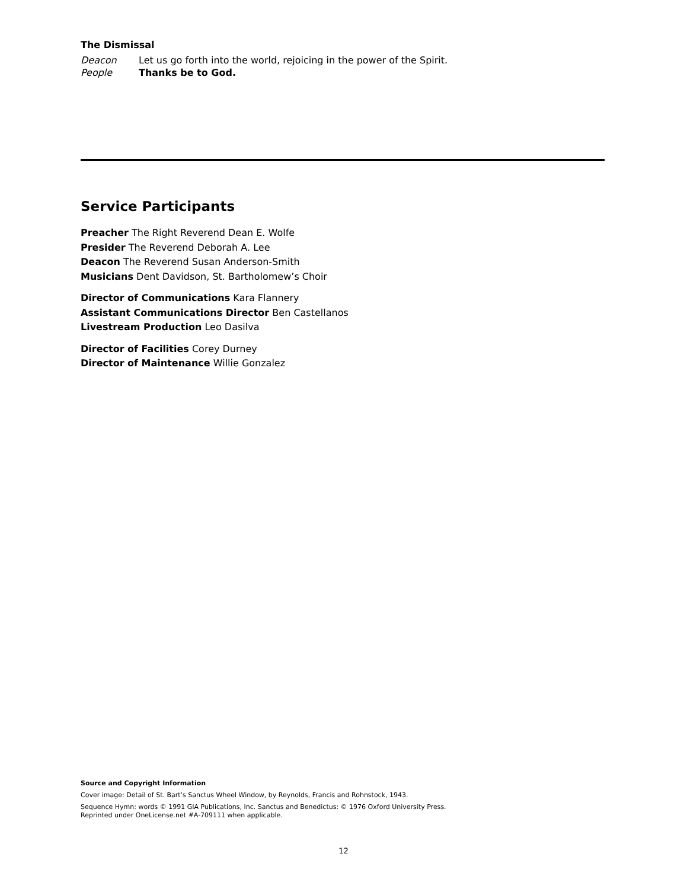The Dismissal
Deacon Let us go forth into the world, rejoicing in the power of the Spirit.
People Thanks be to God.
Service Participants
Preacher The Right Reverend Dean E. Wolfe
Presider The Reverend Deborah A. Lee
Deacon The Reverend Susan Anderson-Smith
Musicians Dent Davidson, St. Bartholomew’s Choir
Director of Communications Kara Flannery
Assistant Communications Director Ben Castellanos
Livestream Production Leo Dasilva
Director of Facilities Corey Durney
Director of Maintenance Willie Gonzalez
Source and Copyright Information
Cover image: Detail of St. Bart’s Sanctus Wheel Window, by Reynolds, Francis and Rohnstock, 1943.
Sequence Hymn: words © 1991 GIA Publications, Inc. Sanctus and Benedictus: © 1976 Oxford University Press.
Reprinted under OneLicense.net #A-709111 when applicable.
12